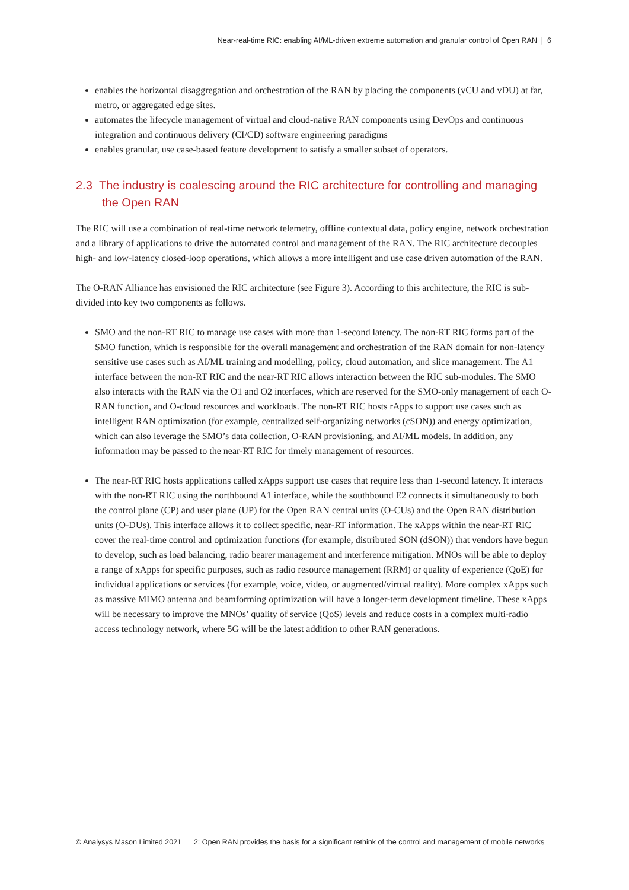Near-real-time RIC: enabling AI/ML-driven extreme automation and granular control of Open RAN | 6
enables the horizontal disaggregation and orchestration of the RAN by placing the components (vCU and vDU) at far, metro, or aggregated edge sites.
automates the lifecycle management of virtual and cloud-native RAN components using DevOps and continuous integration and continuous delivery (CI/CD) software engineering paradigms
enables granular, use case-based feature development to satisfy a smaller subset of operators.
2.3 The industry is coalescing around the RIC architecture for controlling and managing the Open RAN
The RIC will use a combination of real-time network telemetry, offline contextual data, policy engine, network orchestration and a library of applications to drive the automated control and management of the RAN. The RIC architecture decouples high- and low-latency closed-loop operations, which allows a more intelligent and use case driven automation of the RAN.
The O-RAN Alliance has envisioned the RIC architecture (see Figure 3). According to this architecture, the RIC is sub-divided into key two components as follows.
SMO and the non-RT RIC to manage use cases with more than 1-second latency. The non-RT RIC forms part of the SMO function, which is responsible for the overall management and orchestration of the RAN domain for non-latency sensitive use cases such as AI/ML training and modelling, policy, cloud automation, and slice management. The A1 interface between the non-RT RIC and the near-RT RIC allows interaction between the RIC sub-modules. The SMO also interacts with the RAN via the O1 and O2 interfaces, which are reserved for the SMO-only management of each O-RAN function, and O-cloud resources and workloads. The non-RT RIC hosts rApps to support use cases such as intelligent RAN optimization (for example, centralized self-organizing networks (cSON)) and energy optimization, which can also leverage the SMO’s data collection, O-RAN provisioning, and AI/ML models. In addition, any information may be passed to the near-RT RIC for timely management of resources.
The near-RT RIC hosts applications called xApps support use cases that require less than 1-second latency. It interacts with the non-RT RIC using the northbound A1 interface, while the southbound E2 connects it simultaneously to both the control plane (CP) and user plane (UP) for the Open RAN central units (O-CUs) and the Open RAN distribution units (O-DUs). This interface allows it to collect specific, near-RT information. The xApps within the near-RT RIC cover the real-time control and optimization functions (for example, distributed SON (dSON)) that vendors have begun to develop, such as load balancing, radio bearer management and interference mitigation. MNOs will be able to deploy a range of xApps for specific purposes, such as radio resource management (RRM) or quality of experience (QoE) for individual applications or services (for example, voice, video, or augmented/virtual reality). More complex xApps such as massive MIMO antenna and beamforming optimization will have a longer-term development timeline. These xApps will be necessary to improve the MNOs’ quality of service (QoS) levels and reduce costs in a complex multi-radio access technology network, where 5G will be the latest addition to other RAN generations.
© Analysys Mason Limited 2021 2: Open RAN provides the basis for a significant rethink of the control and management of mobile networks